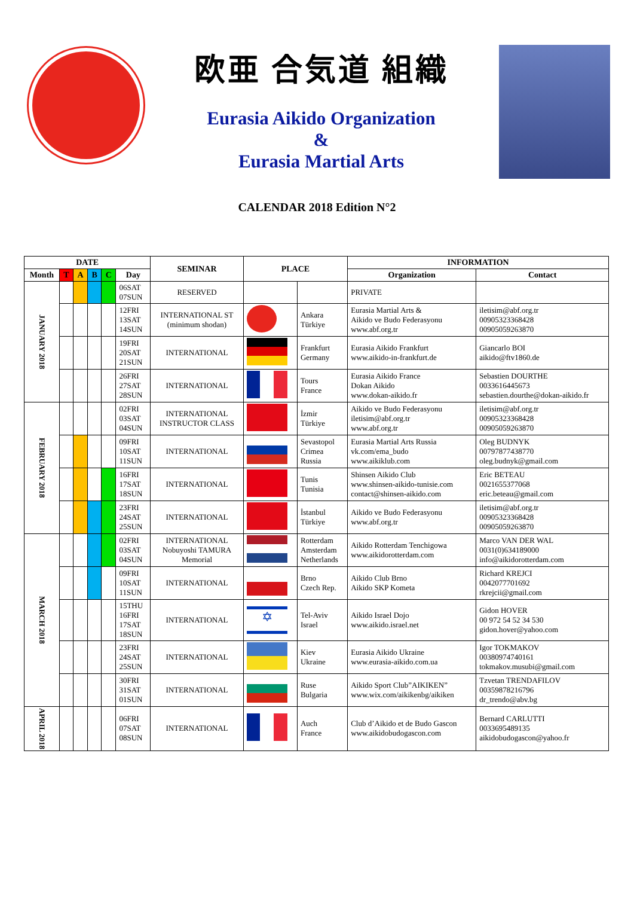欧亜 合気道 組織
Eurasia Aikido Organization
&
Eurasia Martial Arts
CALENDAR 2018 Edition N°2
| DATE | | | | | | SEMINAR | PLACE | | INFORMATION | |
| --- | --- | --- | --- | --- | --- | --- | --- | --- | --- | --- |
| Month | T | A | B | C | Day | | | | Organization | Contact |
| JANUARY 2018 | | | | | 06SAT 07SUN | RESERVED | | | PRIVATE | |
| | | | | | 12FRI 13SAT 14SUN | INTERNATIONAL ST (minimum shodan) | | Ankara Türkiye | Eurasia Martial Arts & Aikido ve Budo Federasyonu www.abf.org.tr | iletisim@abf.org.tr 00905323368428 00905059263870 |
| | | | | | 19FRI 20SAT 21SUN | INTERNATIONAL | | Frankfurt Germany | Eurasia Aikido Frankfurt www.aikido-in-frankfurt.de | Giancarlo BOI aikido@ftv1860.de |
| | | | | | 26FRI 27SAT 28SUN | INTERNATIONAL | | Tours France | Eurasia Aikido France Dokan Aikido www.dokan-aikido.fr | Sebastien DOURTHE 0033616445673 sebastien.dourthe@dokan-aikido.fr |
| FEBRUARY 2018 | | | | | 02FRI 03SAT 04SUN | INTERNATIONAL INSTRUCTOR CLASS | | İzmir Türkiye | Aikido ve Budo Federasyonu iletisim@abf.org.tr www.abf.org.tr | iletisim@abf.org.tr 00905323368428 00905059263870 |
| | | | | | 09FRI 10SAT 11SUN | INTERNATIONAL | | Sevastopol Crimea Russia | Eurasia Martial Arts Russia vk.com/ema_budo www.aikiklub.com | Oleg BUDNYK 00797877438770 oleg.budnyk@gmail.com |
| | | | | | 16FRI 17SAT 18SUN | INTERNATIONAL | | Tunis Tunisia | Shinsen Aikido Club www.shinsen-aikido-tunisie.com contact@shinsen-aikido.com | Eric BETEAU 0021655377068 eric.beteau@gmail.com |
| | | | | | 23FRI 24SAT 25SUN | INTERNATIONAL | | İstanbul Türkiye | Aikido ve Budo Federasyonu www.abf.org.tr | iletisim@abf.org.tr 00905323368428 00905059263870 |
| MARCH 2018 | | | | | 02FRI 03SAT 04SUN | INTERNATIONAL Nobuyoshi TAMURA Memorial | | Rotterdam Amsterdam Netherlands | Aikido Rotterdam Tenchigowa www.aikidorotterdam.com | Marco VAN DER WAL 0031(0)634189000 info@aikidorotterdam.com |
| | | | | | 09FRI 10SAT 11SUN | INTERNATIONAL | | Brno Czech Rep. | Aikido Club Brno Aikido SKP Kometa | Richard KREJCI 0042077701692 rkrejcii@gmail.com |
| | | | | | 15THU 16FRI 17SAT 18SUN | INTERNATIONAL | ✡ | Tel-Aviv Israel | Aikido Israel Dojo www.aikido.israel.net | Gidon HOVER 00 972 54 52 34 530 gidon.hover@yahoo.com |
| | | | | | 23FRI 24SAT 25SUN | INTERNATIONAL | | Kiev Ukraine | Eurasia Aikido Ukraine www.eurasia-aikido.com.ua | Igor TOKMAKOV 00380974740161 tokmakov.musubi@gmail.com |
| | | | | | 30FRI 31SAT 01SUN | INTERNATIONAL | | Ruse Bulgaria | Aikido Sport Club”AIKIKEN” www.wix.com/aikikenbg/aikiken | Tzvetan TRENDAFILOV 00359878216796 dr_trendo@abv.bg |
| APRIL 2018 | | | | | 06FRI 07SAT 08SUN | INTERNATIONAL | | Auch France | Club d’Aikido et de Budo Gascon www.aikidobudogascon.com | Bernard CARLUTTI 0033695489135 aikidobudogascon@yahoo.fr |